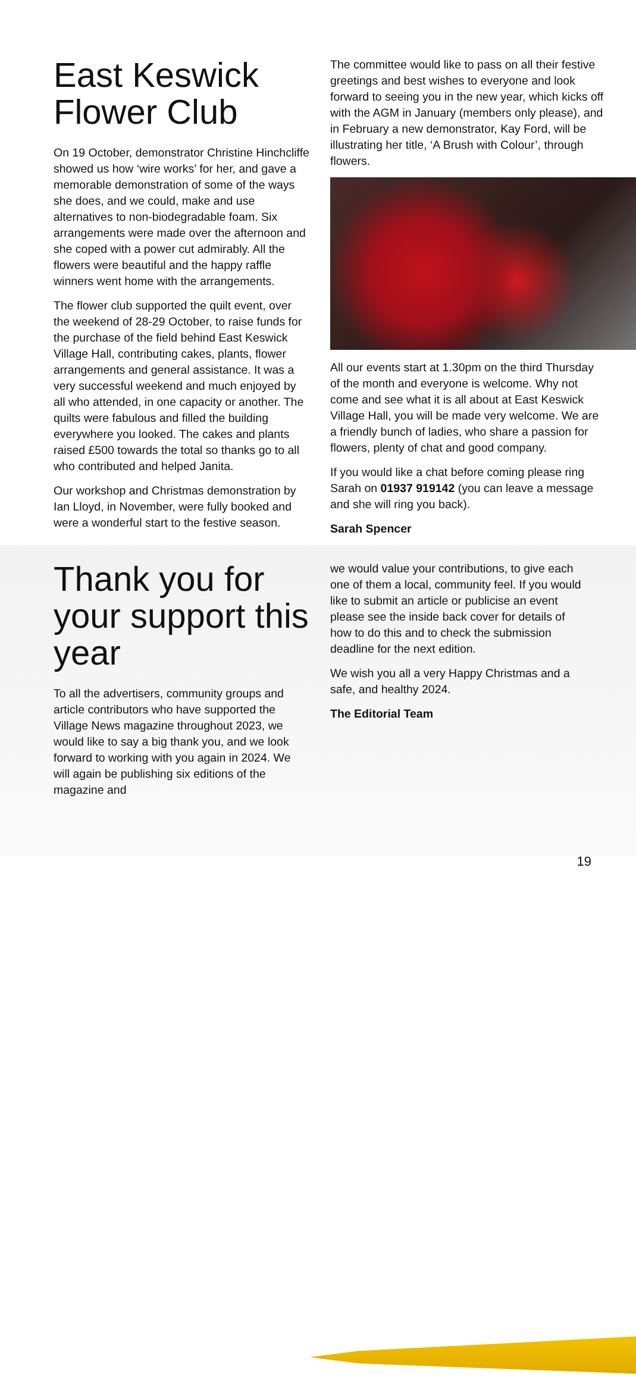East Keswick
Flower Club
On 19 October, demonstrator Christine Hinchcliffe showed us how ‘wire works’ for her, and gave a memorable demonstration of some of the ways she does, and we could, make and use alternatives to non-biodegradable foam. Six arrangements were made over the afternoon and she coped with a power cut admirably. All the flowers were beautiful and the happy raffle winners went home with the arrangements.
The flower club supported the quilt event, over the weekend of 28-29 October, to raise funds for the purchase of the field behind East Keswick Village Hall, contributing cakes, plants, flower arrangements and general assistance. It was a very successful weekend and much enjoyed by all who attended, in one capacity or another. The quilts were fabulous and filled the building everywhere you looked. The cakes and plants raised £500 towards the total so thanks go to all who contributed and helped Janita.
Our workshop and Christmas demonstration by Ian Lloyd, in November, were fully booked and were a wonderful start to the festive season.
The committee would like to pass on all their festive greetings and best wishes to everyone and look forward to seeing you in the new year, which kicks off with the AGM in January (members only please), and in February a new demonstrator, Kay Ford, will be illustrating her title, ‘A Brush with Colour’, through flowers.
All our events start at 1.30pm on the third Thursday of the month and everyone is welcome. Why not come and see what it is all about at East Keswick Village Hall, you will be made very welcome. We are a friendly bunch of ladies, who share a passion for flowers, plenty of chat and good company.
If you would like a chat before coming please ring Sarah on 01937 919142 (you can leave a message and she will ring you back).
Sarah Spencer
Thank you for your support this year
To all the advertisers, community groups and article contributors who have supported the Village News magazine throughout 2023, we would like to say a big thank you, and we look forward to working with you again in 2024. We will again be publishing six editions of the magazine and
we would value your contributions, to give each one of them a local, community feel. If you would like to submit an article or publicise an event please see the inside back cover for details of how to do this and to check the submission deadline for the next edition.
We wish you all a very Happy Christmas and a safe, and healthy 2024.
The Editorial Team
19